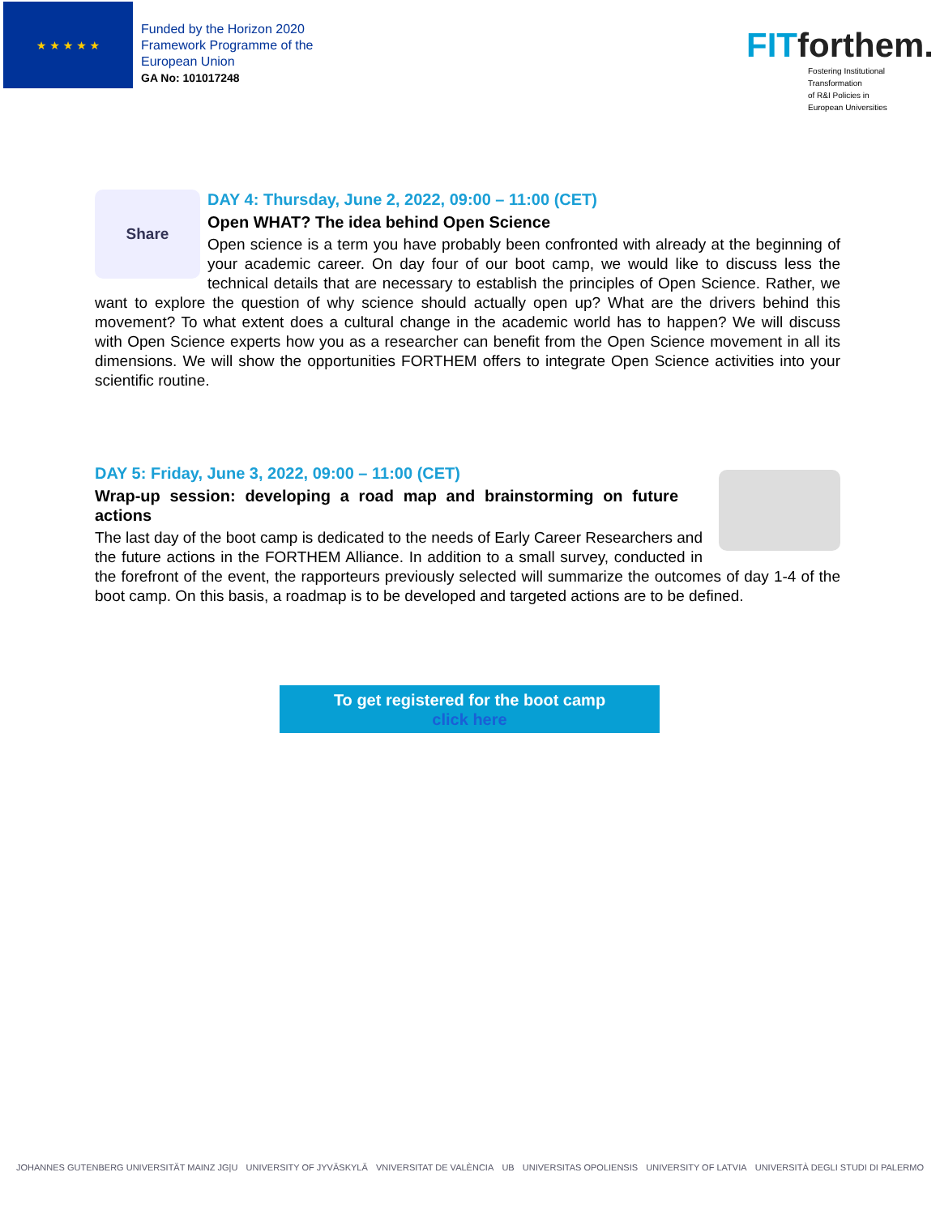★ ★ ★ ★ ★
Funded by the Horizon 2020
Framework Programme of the
European Union
GA No: 101017248
FITforthem.
Fostering Institutional
Transformation
of R&I Policies in
European Universities
Share
DAY 4: Thursday, June 2, 2022, 09:00 – 11:00 (CET)
Open WHAT? The idea behind Open Science
Open science is a term you have probably been confronted with already at the beginning of your academic career. On day four of our boot camp, we would like to discuss less the technical details that are necessary to establish the principles of Open Science. Rather, we want to explore the question of why science should actually open up? What are the drivers behind this movement? To what extent does a cultural change in the academic world has to happen? We will discuss with Open Science experts how you as a researcher can benefit from the Open Science movement in all its dimensions. We will show the opportunities FORTHEM offers to integrate Open Science activities into your scientific routine.
DAY 5: Friday, June 3, 2022, 09:00 – 11:00 (CET)
Wrap-up session: developing a road map and brainstorming on future actions
The last day of the boot camp is dedicated to the needs of Early Career Researchers and the future actions in the FORTHEM Alliance. In addition to a small survey, conducted in the forefront of the event, the rapporteurs previously selected will summarize the outcomes of day 1-4 of the boot camp. On this basis, a roadmap is to be developed and targeted actions are to be defined.
To get registered for the boot camp
click here
JOHANNES GUTENBERG UNIVERSITÄT MAINZ JG|U UNIVERSITY OF JYVÄSKYLÄ VNIVERSITAT DE VALÈNCIA UB UNIVERSITAS OPOLIENSIS UNIVERSITY OF LATVIA UNIVERSITÀ DEGLI STUDI DI PALERMO